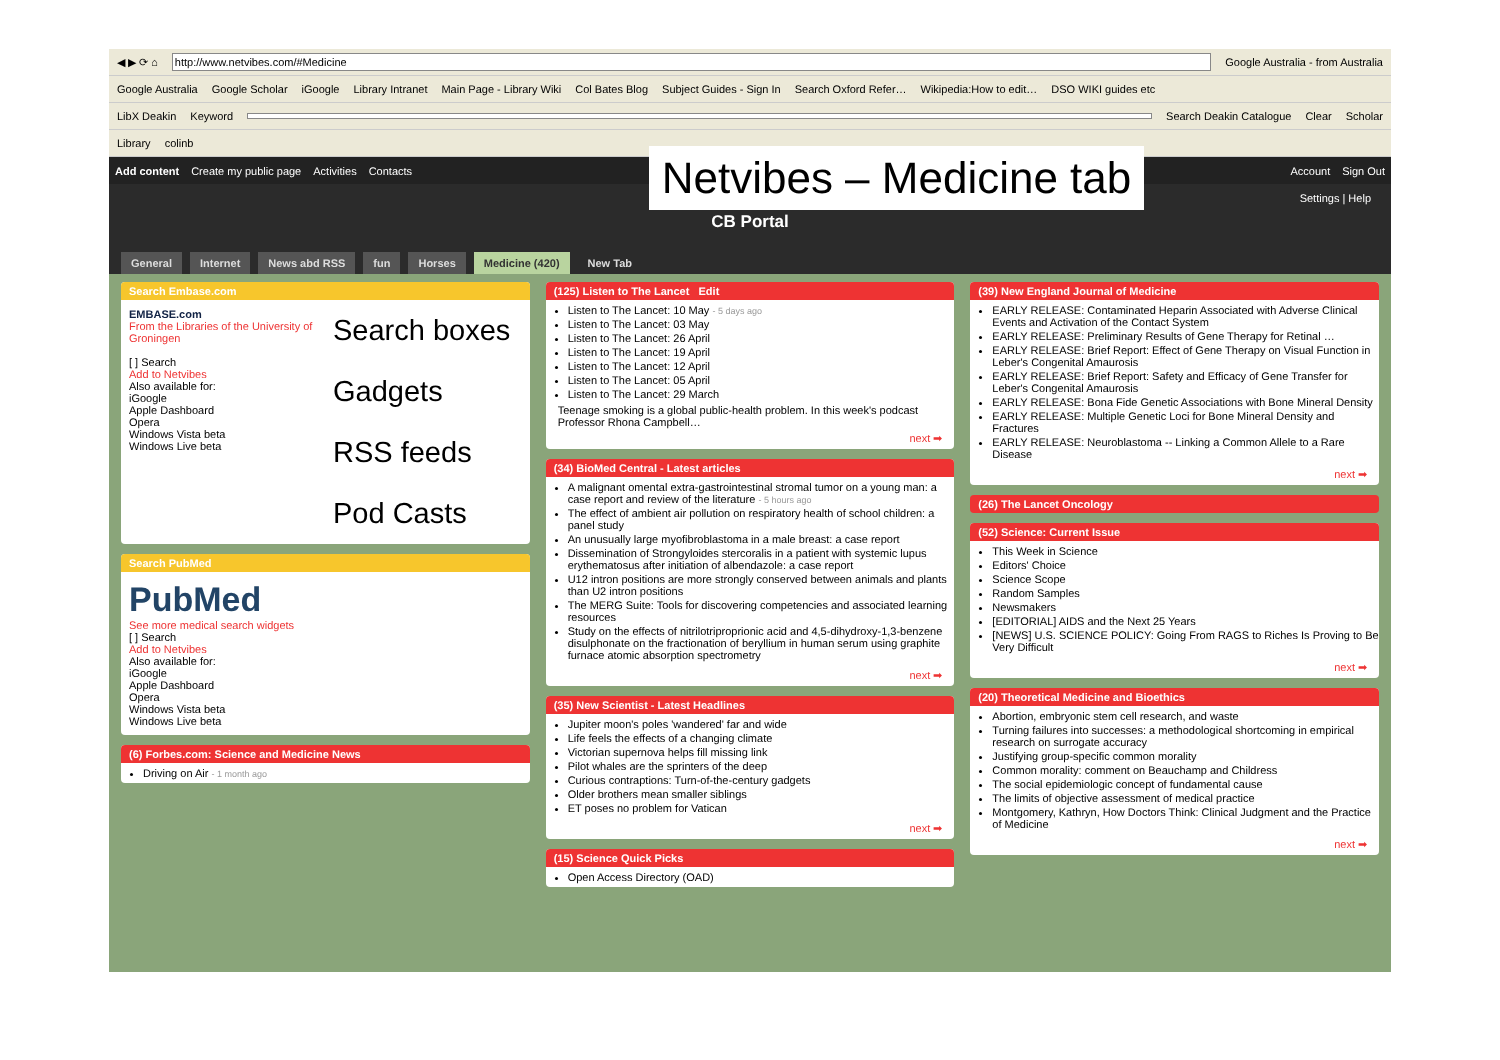◀ ▶ ⟳ ⌂ http://www.netvibes.com/#Medicine Google Australia - from Australia
Google Australia Google Scholar iGoogle Library Intranet Main Page - Library Wiki Col Bates Blog Subject Guides - Sign In Search Oxford Refer… Wikipedia:How to edit… DSO WIKI guides etc
LibX Deakin Keyword Search Deakin Catalogue Clear Scholar
Library colinb
Add content Create my public page Activities Contacts Account Sign Out
Settings | Help
CB Portal
General Internet News abd RSS fun Horses Medicine (420) New Tab
Search Embase.com
EMBASE.com
From the Libraries of the University of Groningen
[ ] Search
Add to Netvibes
Also available for:
iGoogle
Apple Dashboard
Opera
Windows Vista beta
Windows Live beta
Search boxes
Gadgets
RSS feeds
Pod Casts
Search PubMed
PubMed
See more medical search widgets
[ ] Search
Add to Netvibes
Also available for:
iGoogle
Apple Dashboard
Opera
Windows Vista beta
Windows Live beta
(6) Forbes.com: Science and Medicine News
Driving on Air - 1 month ago
(125) Listen to The Lancet Edit
Listen to The Lancet: 10 May - 5 days ago
Listen to The Lancet: 03 May
Listen to The Lancet: 26 April
Listen to The Lancet: 19 April
Listen to The Lancet: 12 April
Listen to The Lancet: 05 April
Listen to The Lancet: 29 March
Teenage smoking is a global public-health problem. In this week's podcast Professor Rhona Campbell…
next ➡
(34) BioMed Central - Latest articles
A malignant omental extra-gastrointestinal stromal tumor on a young man: a case report and review of the literature - 5 hours ago
The effect of ambient air pollution on respiratory health of school children: a panel study
An unusually large myofibroblastoma in a male breast: a case report
Dissemination of Strongyloides stercoralis in a patient with systemic lupus erythematosus after initiation of albendazole: a case report
U12 intron positions are more strongly conserved between animals and plants than U2 intron positions
The MERG Suite: Tools for discovering competencies and associated learning resources
Study on the effects of nitrilotriproprionic acid and 4,5-dihydroxy-1,3-benzene disulphonate on the fractionation of beryllium in human serum using graphite furnace atomic absorption spectrometry
next ➡
(35) New Scientist - Latest Headlines
Jupiter moon's poles 'wandered' far and wide
Life feels the effects of a changing climate
Victorian supernova helps fill missing link
Pilot whales are the sprinters of the deep
Curious contraptions: Turn-of-the-century gadgets
Older brothers mean smaller siblings
ET poses no problem for Vatican
next ➡
(15) Science Quick Picks
Open Access Directory (OAD)
(39) New England Journal of Medicine
EARLY RELEASE: Contaminated Heparin Associated with Adverse Clinical Events and Activation of the Contact System
EARLY RELEASE: Preliminary Results of Gene Therapy for Retinal …
EARLY RELEASE: Brief Report: Effect of Gene Therapy on Visual Function in Leber's Congenital Amaurosis
EARLY RELEASE: Brief Report: Safety and Efficacy of Gene Transfer for Leber's Congenital Amaurosis
EARLY RELEASE: Bona Fide Genetic Associations with Bone Mineral Density
EARLY RELEASE: Multiple Genetic Loci for Bone Mineral Density and Fractures
EARLY RELEASE: Neuroblastoma -- Linking a Common Allele to a Rare Disease
next ➡
(26) The Lancet Oncology
(52) Science: Current Issue
This Week in Science
Editors' Choice
Science Scope
Random Samples
Newsmakers
[EDITORIAL] AIDS and the Next 25 Years
[NEWS] U.S. SCIENCE POLICY: Going From RAGS to Riches Is Proving to Be Very Difficult
next ➡
(20) Theoretical Medicine and Bioethics
Abortion, embryonic stem cell research, and waste
Turning failures into successes: a methodological shortcoming in empirical research on surrogate accuracy
Justifying group-specific common morality
Common morality: comment on Beauchamp and Childress
The social epidemiologic concept of fundamental cause
The limits of objective assessment of medical practice
Montgomery, Kathryn, How Doctors Think: Clinical Judgment and the Practice of Medicine
next ➡
Netvibes – Medicine tab